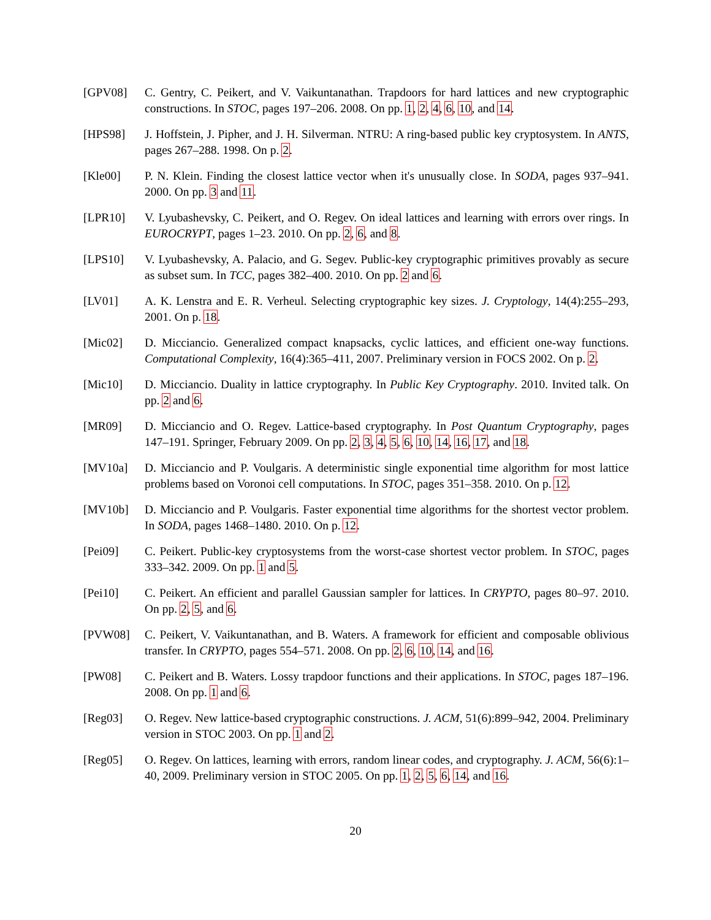[GPV08] C. Gentry, C. Peikert, and V. Vaikuntanathan. Trapdoors for hard lattices and new cryptographic constructions. In STOC, pages 197–206. 2008. On pp. 1, 2, 4, 6, 10, and 14.
[HPS98] J. Hoffstein, J. Pipher, and J. H. Silverman. NTRU: A ring-based public key cryptosystem. In ANTS, pages 267–288. 1998. On p. 2.
[Kle00] P. N. Klein. Finding the closest lattice vector when it's unusually close. In SODA, pages 937–941. 2000. On pp. 3 and 11.
[LPR10] V. Lyubashevsky, C. Peikert, and O. Regev. On ideal lattices and learning with errors over rings. In EUROCRYPT, pages 1–23. 2010. On pp. 2, 6, and 8.
[LPS10] V. Lyubashevsky, A. Palacio, and G. Segev. Public-key cryptographic primitives provably as secure as subset sum. In TCC, pages 382–400. 2010. On pp. 2 and 6.
[LV01] A. K. Lenstra and E. R. Verheul. Selecting cryptographic key sizes. J. Cryptology, 14(4):255–293, 2001. On p. 18.
[Mic02] D. Micciancio. Generalized compact knapsacks, cyclic lattices, and efficient one-way functions. Computational Complexity, 16(4):365–411, 2007. Preliminary version in FOCS 2002. On p. 2.
[Mic10] D. Micciancio. Duality in lattice cryptography. In Public Key Cryptography. 2010. Invited talk. On pp. 2 and 6.
[MR09] D. Micciancio and O. Regev. Lattice-based cryptography. In Post Quantum Cryptography, pages 147–191. Springer, February 2009. On pp. 2, 3, 4, 5, 6, 10, 14, 16, 17, and 18.
[MV10a] D. Micciancio and P. Voulgaris. A deterministic single exponential time algorithm for most lattice problems based on Voronoi cell computations. In STOC, pages 351–358. 2010. On p. 12.
[MV10b] D. Micciancio and P. Voulgaris. Faster exponential time algorithms for the shortest vector problem. In SODA, pages 1468–1480. 2010. On p. 12.
[Pei09] C. Peikert. Public-key cryptosystems from the worst-case shortest vector problem. In STOC, pages 333–342. 2009. On pp. 1 and 5.
[Pei10] C. Peikert. An efficient and parallel Gaussian sampler for lattices. In CRYPTO, pages 80–97. 2010. On pp. 2, 5, and 6.
[PVW08] C. Peikert, V. Vaikuntanathan, and B. Waters. A framework for efficient and composable oblivious transfer. In CRYPTO, pages 554–571. 2008. On pp. 2, 6, 10, 14, and 16.
[PW08] C. Peikert and B. Waters. Lossy trapdoor functions and their applications. In STOC, pages 187–196. 2008. On pp. 1 and 6.
[Reg03] O. Regev. New lattice-based cryptographic constructions. J. ACM, 51(6):899–942, 2004. Preliminary version in STOC 2003. On pp. 1 and 2.
[Reg05] O. Regev. On lattices, learning with errors, random linear codes, and cryptography. J. ACM, 56(6):1–40, 2009. Preliminary version in STOC 2005. On pp. 1, 2, 5, 6, 14, and 16.
20